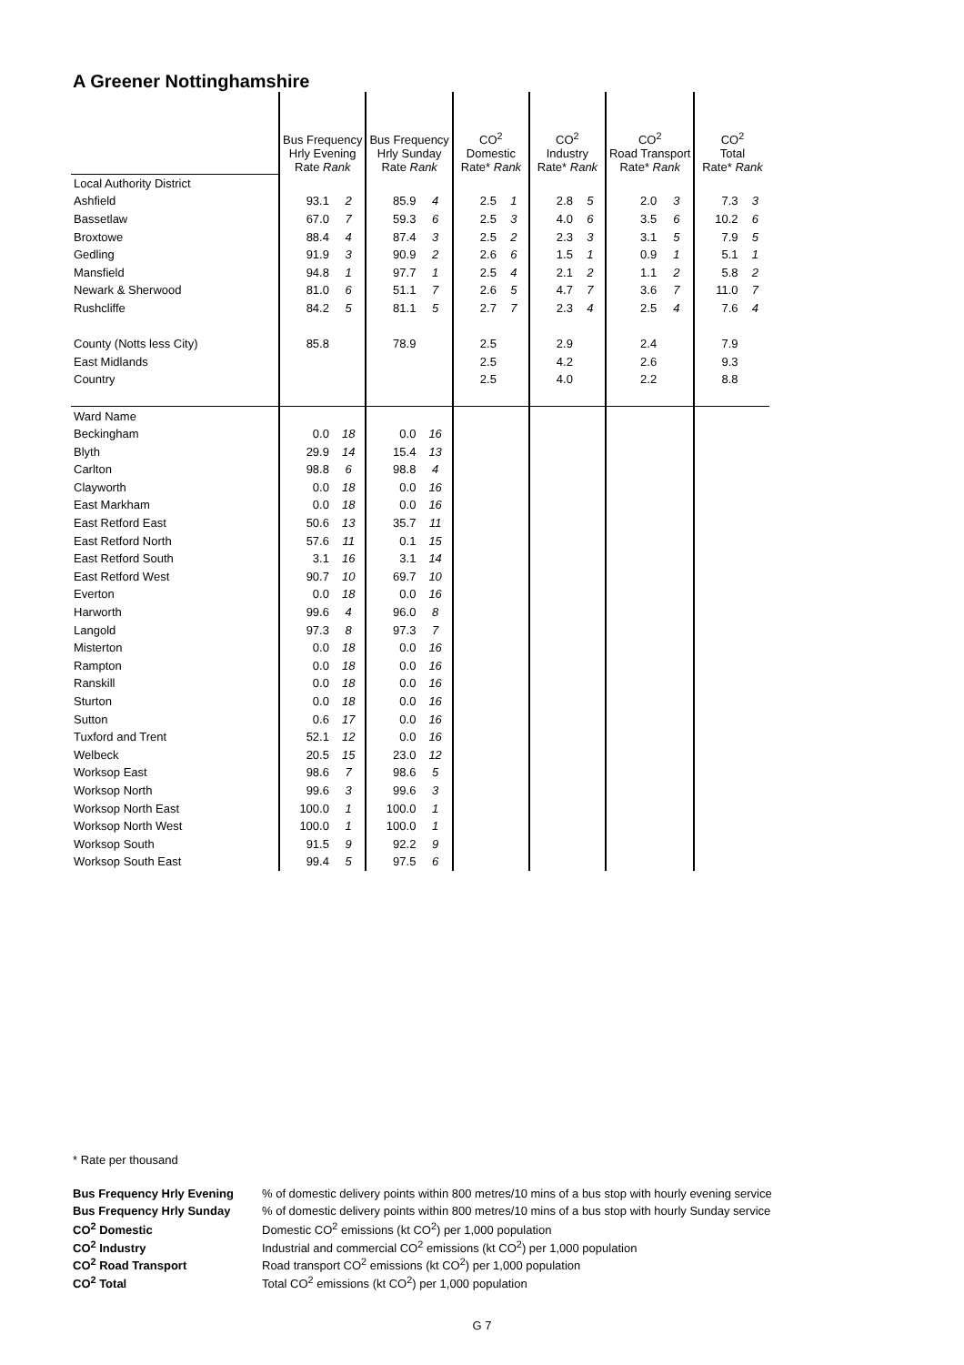A Greener Nottinghamshire
| | Bus Frequency Hrly Evening Rate Rank | | Bus Frequency Hrly Sunday Rate Rank | | CO<sup>2</sup> Domestic Rate* Rank | | CO<sup>2</sup> Industry Rate* Rank | | CO<sup>2</sup> Road Transport Rate* Rank | | CO<sup>2</sup> Total Rate* Rank | |
| --- | --- | --- | --- | --- | --- | --- | --- | --- | --- | --- | --- | --- |
| Local Authority District | | | | | | | | | | | | |
| Ashfield | 93.1 | 2 | 85.9 | 4 | 2.5 | 1 | 2.8 | 5 | 2.0 | 3 | 7.3 | 3 |
| Bassetlaw | 67.0 | 7 | 59.3 | 6 | 2.5 | 3 | 4.0 | 6 | 3.5 | 6 | 10.2 | 6 |
| Broxtowe | 88.4 | 4 | 87.4 | 3 | 2.5 | 2 | 2.3 | 3 | 3.1 | 5 | 7.9 | 5 |
| Gedling | 91.9 | 3 | 90.9 | 2 | 2.6 | 6 | 1.5 | 1 | 0.9 | 1 | 5.1 | 1 |
| Mansfield | 94.8 | 1 | 97.7 | 1 | 2.5 | 4 | 2.1 | 2 | 1.1 | 2 | 5.8 | 2 |
| Newark & Sherwood | 81.0 | 6 | 51.1 | 7 | 2.6 | 5 | 4.7 | 7 | 3.6 | 7 | 11.0 | 7 |
| Rushcliffe | 84.2 | 5 | 81.1 | 5 | 2.7 | 7 | 2.3 | 4 | 2.5 | 4 | 7.6 | 4 |
| County (Notts less City) | 85.8 | | 78.9 | | 2.5 | | 2.9 | | 2.4 | | 7.9 | |
| East Midlands | | | | | 2.5 | | 4.2 | | 2.6 | | 9.3 | |
| Country | | | | | 2.5 | | 4.0 | | 2.2 | | 8.8 | |
| Ward Name | | | | | | | | | | | | |
| Beckingham | 0.0 | 18 | 0.0 | 16 | | | | | | | | |
| Blyth | 29.9 | 14 | 15.4 | 13 | | | | | | | | |
| Carlton | 98.8 | 6 | 98.8 | 4 | | | | | | | | |
| Clayworth | 0.0 | 18 | 0.0 | 16 | | | | | | | | |
| East Markham | 0.0 | 18 | 0.0 | 16 | | | | | | | | |
| East Retford East | 50.6 | 13 | 35.7 | 11 | | | | | | | | |
| East Retford North | 57.6 | 11 | 0.1 | 15 | | | | | | | | |
| East Retford South | 3.1 | 16 | 3.1 | 14 | | | | | | | | |
| East Retford West | 90.7 | 10 | 69.7 | 10 | | | | | | | | |
| Everton | 0.0 | 18 | 0.0 | 16 | | | | | | | | |
| Harworth | 99.6 | 4 | 96.0 | 8 | | | | | | | | |
| Langold | 97.3 | 8 | 97.3 | 7 | | | | | | | | |
| Misterton | 0.0 | 18 | 0.0 | 16 | | | | | | | | |
| Rampton | 0.0 | 18 | 0.0 | 16 | | | | | | | | |
| Ranskill | 0.0 | 18 | 0.0 | 16 | | | | | | | | |
| Sturton | 0.0 | 18 | 0.0 | 16 | | | | | | | | |
| Sutton | 0.6 | 17 | 0.0 | 16 | | | | | | | | |
| Tuxford and Trent | 52.1 | 12 | 0.0 | 16 | | | | | | | | |
| Welbeck | 20.5 | 15 | 23.0 | 12 | | | | | | | | |
| Worksop East | 98.6 | 7 | 98.6 | 5 | | | | | | | | |
| Worksop North | 99.6 | 3 | 99.6 | 3 | | | | | | | | |
| Worksop North East | 100.0 | 1 | 100.0 | 1 | | | | | | | | |
| Worksop North West | 100.0 | 1 | 100.0 | 1 | | | | | | | | |
| Worksop South | 91.5 | 9 | 92.2 | 9 | | | | | | | | |
| Worksop South East | 99.4 | 5 | 97.5 | 6 | | | | | | | | |
* Rate per thousand
| Bus Frequency Hrly Evening | % of domestic delivery points within 800 metres/10 mins of a bus stop with hourly evening service |
| Bus Frequency Hrly Sunday | % of domestic delivery points within 800 metres/10 mins of a bus stop with hourly Sunday service |
| CO<sup>2</sup> Domestic | Domestic CO<sup>2</sup> emissions (kt CO<sup>2</sup>) per 1,000 population |
| CO<sup>2</sup> Industry | Industrial and commercial CO<sup>2</sup> emissions (kt CO<sup>2</sup>) per 1,000 population |
| CO<sup>2</sup> Road Transport | Road transport CO<sup>2</sup> emissions (kt CO<sup>2</sup>) per 1,000 population |
| CO<sup>2</sup> Total | Total CO<sup>2</sup> emissions (kt CO<sup>2</sup>) per 1,000 population |
G 7